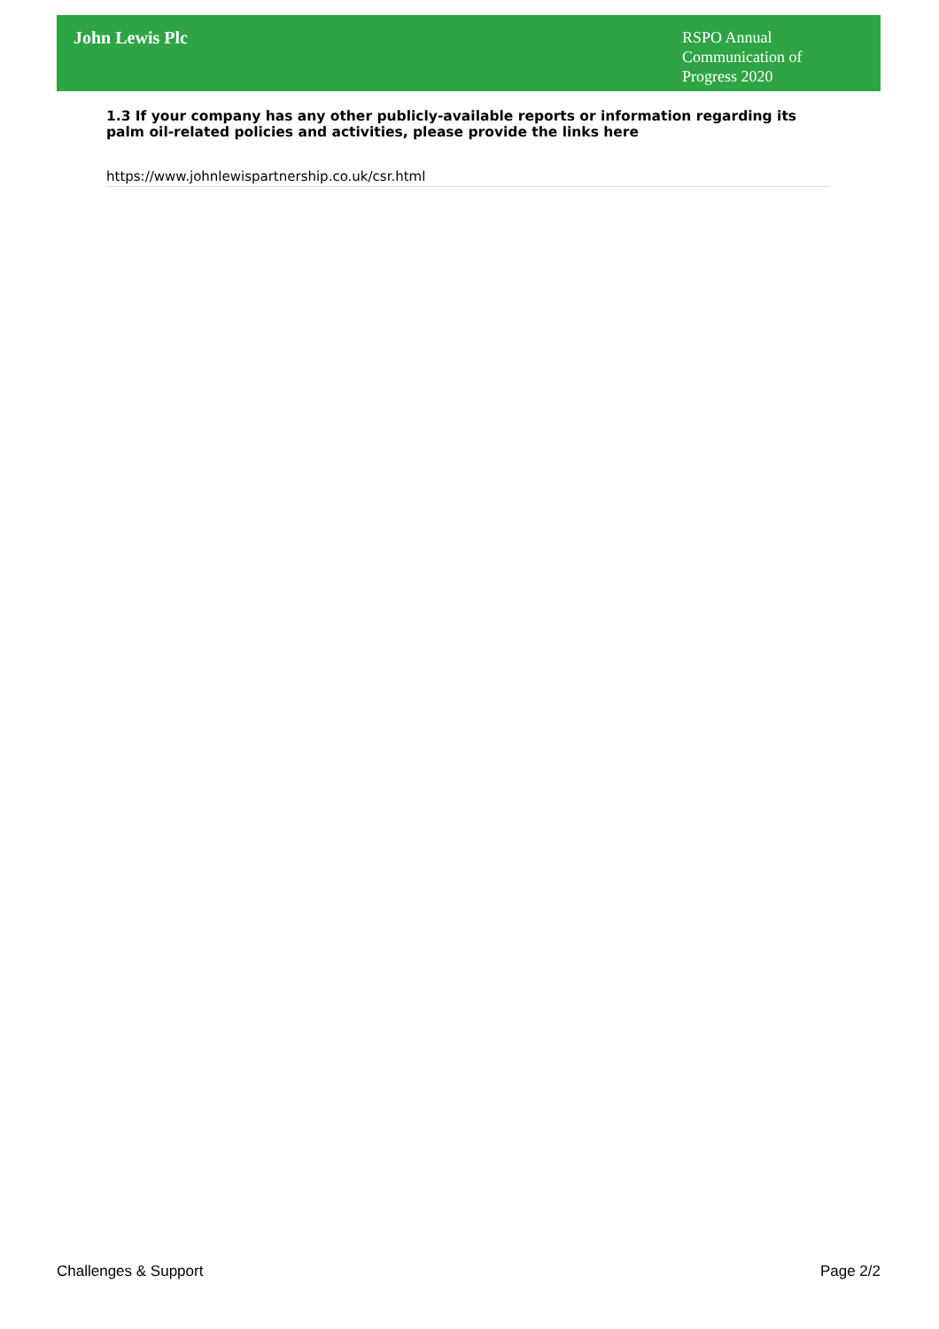John Lewis Plc
RSPO Annual Communication of Progress 2020
1.3 If your company has any other publicly-available reports or information regarding its palm oil-related policies and activities, please provide the links here
https://www.johnlewispartnership.co.uk/csr.html
Challenges & Support Page 2/2